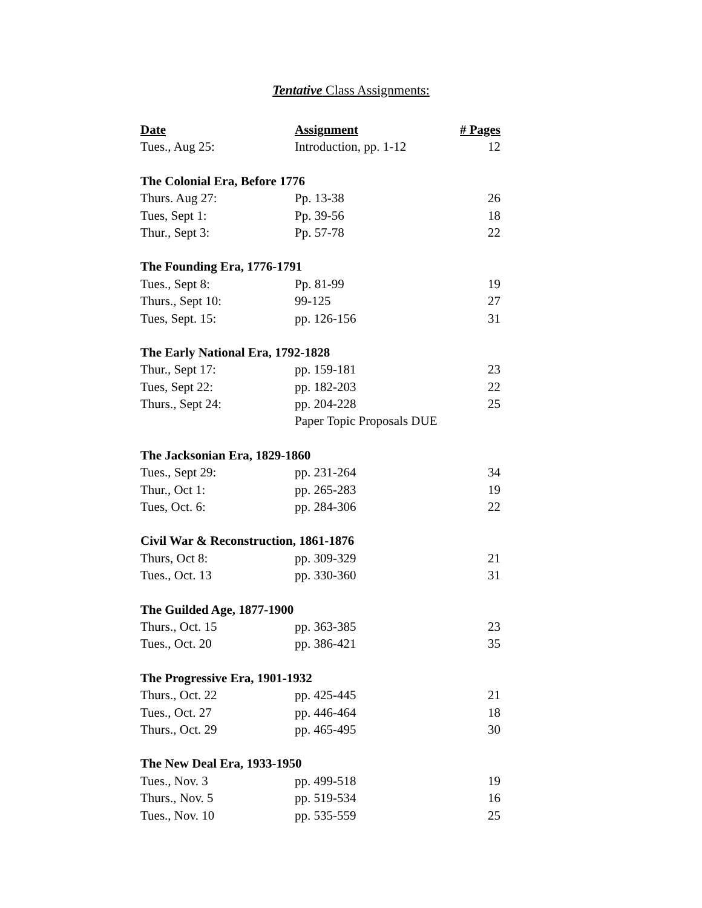Tentative Class Assignments:
| Date | Assignment | # Pages |
| --- | --- | --- |
| Tues., Aug 25: | Introduction, pp. 1-12 | 12 |
| The Colonial Era, Before 1776 | | |
| Thurs. Aug 27: | Pp. 13-38 | 26 |
| Tues, Sept 1: | Pp. 39-56 | 18 |
| Thur., Sept 3: | Pp. 57-78 | 22 |
| The Founding Era, 1776-1791 | | |
| Tues., Sept 8: | Pp. 81-99 | 19 |
| Thurs., Sept 10: | 99-125 | 27 |
| Tues, Sept. 15: | pp. 126-156 | 31 |
| The Early National Era, 1792-1828 | | |
| Thur., Sept 17: | pp. 159-181 | 23 |
| Tues, Sept 22: | pp. 182-203 | 22 |
| Thurs., Sept 24: | pp. 204-228 | 25 |
| | Paper Topic Proposals DUE | |
| The Jacksonian Era, 1829-1860 | | |
| Tues., Sept 29: | pp. 231-264 | 34 |
| Thur., Oct 1: | pp. 265-283 | 19 |
| Tues, Oct. 6: | pp. 284-306 | 22 |
| Civil War & Reconstruction, 1861-1876 | | |
| Thurs, Oct 8: | pp. 309-329 | 21 |
| Tues., Oct. 13 | pp. 330-360 | 31 |
| The Guilded Age, 1877-1900 | | |
| Thurs., Oct. 15 | pp. 363-385 | 23 |
| Tues., Oct. 20 | pp. 386-421 | 35 |
| The Progressive Era, 1901-1932 | | |
| Thurs., Oct. 22 | pp. 425-445 | 21 |
| Tues., Oct. 27 | pp. 446-464 | 18 |
| Thurs., Oct. 29 | pp. 465-495 | 30 |
| The New Deal Era, 1933-1950 | | |
| Tues., Nov. 3 | pp. 499-518 | 19 |
| Thurs., Nov. 5 | pp. 519-534 | 16 |
| Tues., Nov. 10 | pp. 535-559 | 25 |